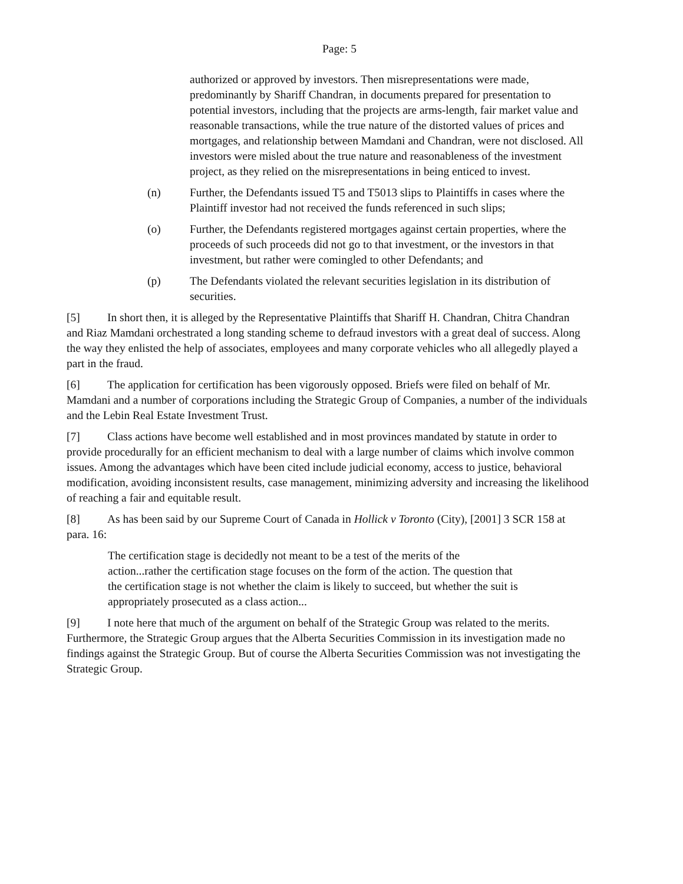Page: 5
authorized or approved by investors. Then misrepresentations were made, predominantly by Shariff Chandran, in documents prepared for presentation to potential investors, including that the projects are arms-length, fair market value and reasonable transactions, while the true nature of the distorted values of prices and mortgages, and relationship between Mamdani and Chandran, were not disclosed. All investors were misled about the true nature and reasonableness of the investment project, as they relied on the misrepresentations in being enticed to invest.
(n) Further, the Defendants issued T5 and T5013 slips to Plaintiffs in cases where the Plaintiff investor had not received the funds referenced in such slips;
(o) Further, the Defendants registered mortgages against certain properties, where the proceeds of such proceeds did not go to that investment, or the investors in that investment, but rather were comingled to other Defendants; and
(p) The Defendants violated the relevant securities legislation in its distribution of securities.
[5] In short then, it is alleged by the Representative Plaintiffs that Shariff H. Chandran, Chitra Chandran and Riaz Mamdani orchestrated a long standing scheme to defraud investors with a great deal of success. Along the way they enlisted the help of associates, employees and many corporate vehicles who all allegedly played a part in the fraud.
[6] The application for certification has been vigorously opposed. Briefs were filed on behalf of Mr. Mamdani and a number of corporations including the Strategic Group of Companies, a number of the individuals and the Lebin Real Estate Investment Trust.
[7] Class actions have become well established and in most provinces mandated by statute in order to provide procedurally for an efficient mechanism to deal with a large number of claims which involve common issues. Among the advantages which have been cited include judicial economy, access to justice, behavioral modification, avoiding inconsistent results, case management, minimizing adversity and increasing the likelihood of reaching a fair and equitable result.
[8] As has been said by our Supreme Court of Canada in Hollick v Toronto (City), [2001] 3 SCR 158 at para. 16:
The certification stage is decidedly not meant to be a test of the merits of the action...rather the certification stage focuses on the form of the action. The question that the certification stage is not whether the claim is likely to succeed, but whether the suit is appropriately prosecuted as a class action...
[9] I note here that much of the argument on behalf of the Strategic Group was related to the merits. Furthermore, the Strategic Group argues that the Alberta Securities Commission in its investigation made no findings against the Strategic Group. But of course the Alberta Securities Commission was not investigating the Strategic Group.